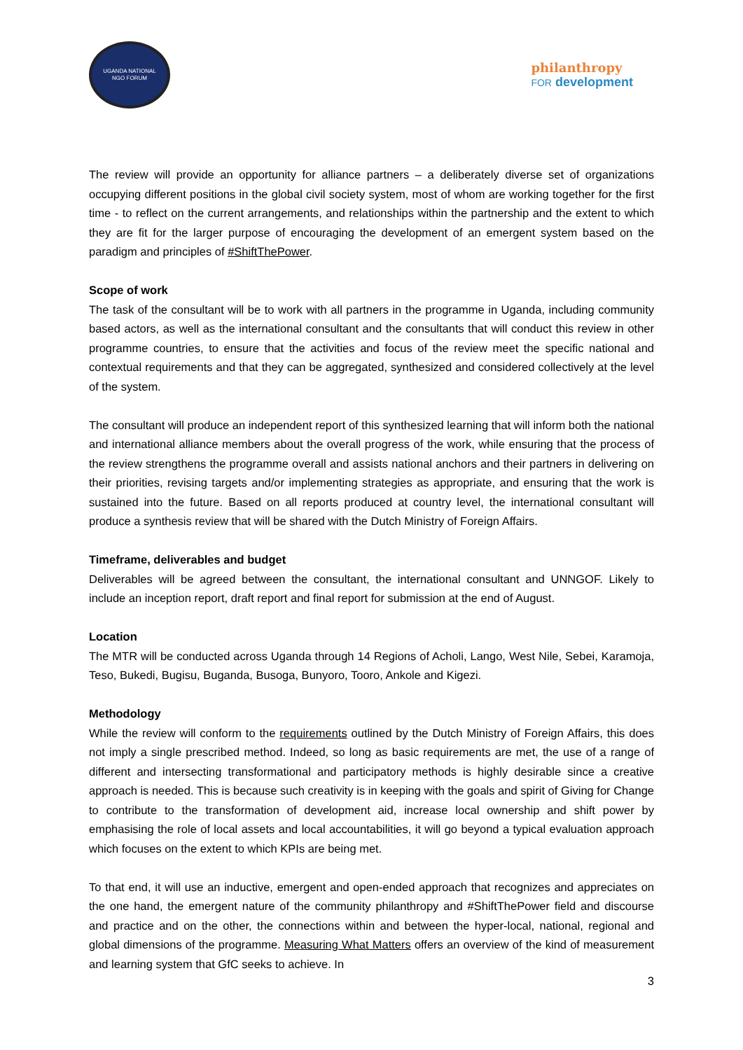UGANDA NATIONAL
NGO FORUM
philanthropy
FOR development
The review will provide an opportunity for alliance partners – a deliberately diverse set of organizations occupying different positions in the global civil society system, most of whom are working together for the first time - to reflect on the current arrangements, and relationships within the partnership and the extent to which they are fit for the larger purpose of encouraging the development of an emergent system based on the paradigm and principles of #ShiftThePower.
Scope of work
The task of the consultant will be to work with all partners in the programme in Uganda, including community based actors, as well as the international consultant and the consultants that will conduct this review in other programme countries, to ensure that the activities and focus of the review meet the specific national and contextual requirements and that they can be aggregated, synthesized and considered collectively at the level of the system.
The consultant will produce an independent report of this synthesized learning that will inform both the national and international alliance members about the overall progress of the work, while ensuring that the process of the review strengthens the programme overall and assists national anchors and their partners in delivering on their priorities, revising targets and/or implementing strategies as appropriate, and ensuring that the work is sustained into the future. Based on all reports produced at country level, the international consultant will produce a synthesis review that will be shared with the Dutch Ministry of Foreign Affairs.
Timeframe, deliverables and budget
Deliverables will be agreed between the consultant, the international consultant and UNNGOF. Likely to include an inception report, draft report and final report for submission at the end of August.
Location
The MTR will be conducted across Uganda through 14 Regions of Acholi, Lango, West Nile, Sebei, Karamoja, Teso, Bukedi, Bugisu, Buganda, Busoga, Bunyoro, Tooro, Ankole and Kigezi.
Methodology
While the review will conform to the requirements outlined by the Dutch Ministry of Foreign Affairs, this does not imply a single prescribed method. Indeed, so long as basic requirements are met, the use of a range of different and intersecting transformational and participatory methods is highly desirable since a creative approach is needed. This is because such creativity is in keeping with the goals and spirit of Giving for Change to contribute to the transformation of development aid, increase local ownership and shift power by emphasising the role of local assets and local accountabilities, it will go beyond a typical evaluation approach which focuses on the extent to which KPIs are being met.
To that end, it will use an inductive, emergent and open-ended approach that recognizes and appreciates on the one hand, the emergent nature of the community philanthropy and #ShiftThePower field and discourse and practice and on the other, the connections within and between the hyper-local, national, regional and global dimensions of the programme. Measuring What Matters offers an overview of the kind of measurement and learning system that GfC seeks to achieve. In
3